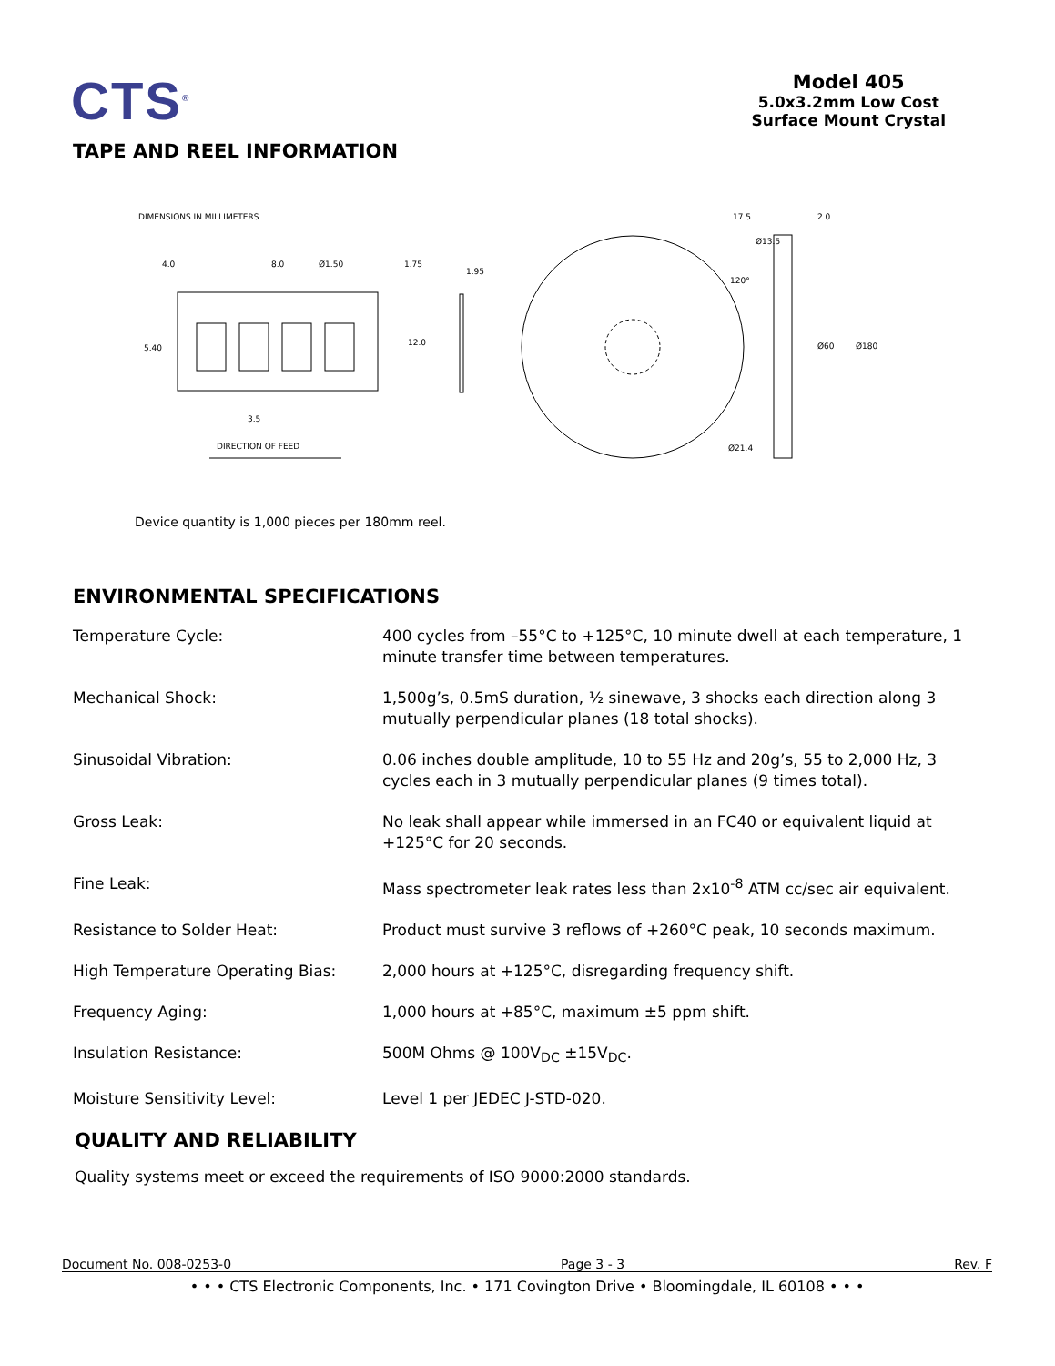CTS<sup>®</sup>
Model 405
5.0x3.2mm Low Cost
Surface Mount Crystal
TAPE AND REEL INFORMATION
DIMENSIONS IN MILLIMETERS
4.0
8.0
Ø1.50
1.75
1.95
5.40
12.0
3.5
DIRECTION OF FEED
Ø13.5
120°
Ø21.4
17.5
2.0
Ø60
Ø180
Device quantity is 1,000 pieces per 180mm reel.
ENVIRONMENTAL SPECIFICATIONS
| Temperature Cycle: | 400 cycles from –55°C to +125°C, 10 minute dwell at each temperature, 1 minute transfer time between temperatures. |
| Mechanical Shock: | 1,500g’s, 0.5mS duration, ½ sinewave, 3 shocks each direction along 3 mutually perpendicular planes (18 total shocks). |
| Sinusoidal Vibration: | 0.06 inches double amplitude, 10 to 55 Hz and 20g’s, 55 to 2,000 Hz, 3 cycles each in 3 mutually perpendicular planes (9 times total). |
| Gross Leak: | No leak shall appear while immersed in an FC40 or equivalent liquid at +125°C for 20 seconds. |
| Fine Leak: | Mass spectrometer leak rates less than 2x10<sup>-8</sup> ATM cc/sec air equivalent. |
| Resistance to Solder Heat: | Product must survive 3 reflows of +260°C peak, 10 seconds maximum. |
| High Temperature Operating Bias: | 2,000 hours at +125°C, disregarding frequency shift. |
| Frequency Aging: | 1,000 hours at +85°C, maximum ±5 ppm shift. |
| Insulation Resistance: | 500M Ohms @ 100V<sub>DC</sub> ±15V<sub>DC</sub>. |
| Moisture Sensitivity Level: | Level 1 per JEDEC J-STD-020. |
QUALITY AND RELIABILITY
Quality systems meet or exceed the requirements of ISO 9000:2000 standards.
Document No. 008-0253-0 Page 3 - 3 Rev. F
• • • CTS Electronic Components, Inc. • 171 Covington Drive • Bloomingdale, IL 60108 • • •